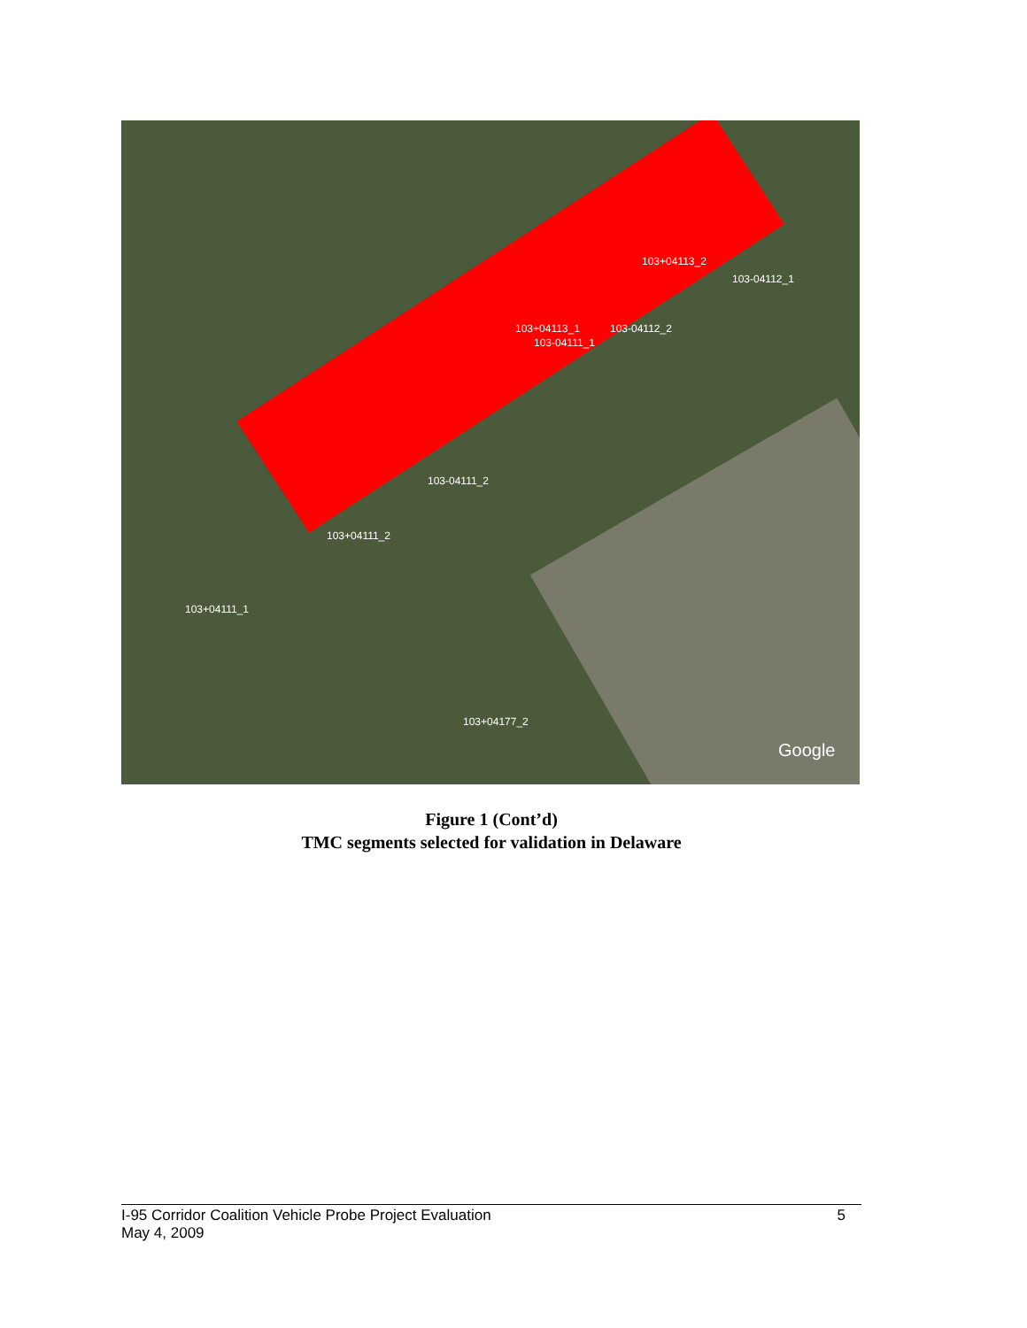103+04113_2
103-04112_1
103+04113_1 103-04112_2
103-04111_1
103-04111_2
103+04111_2
103+04111_1
103+04177_2
Google
Figure 1 (Cont’d)
TMC segments selected for validation in Delaware
5 I-95 Corridor Coalition Vehicle Probe Project Evaluation
May 4, 2009